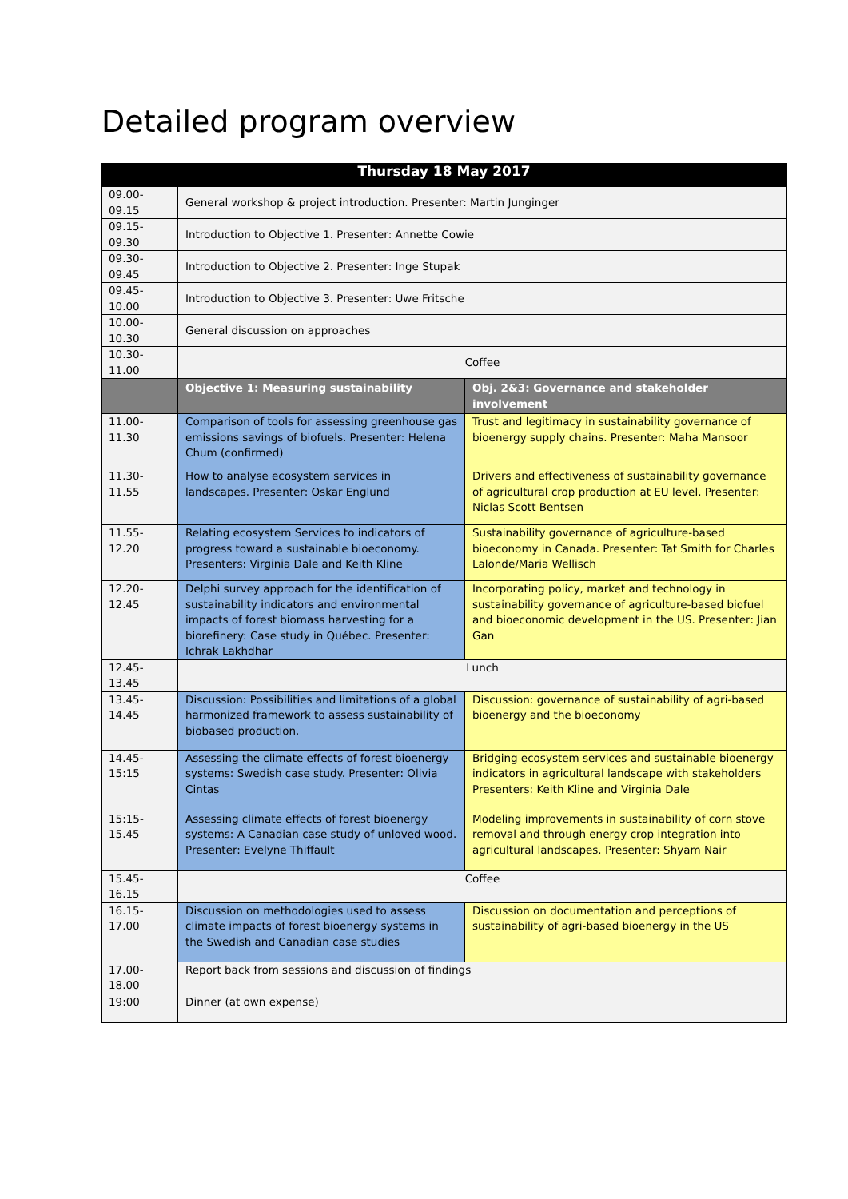Detailed program overview
| Thursday 18 May 2017 | | |
| --- | --- | --- |
| 09.00- 09.15 | General workshop & project introduction. Presenter: Martin Junginger | |
| 09.15- 09.30 | Introduction to Objective 1. Presenter: Annette Cowie | |
| 09.30- 09.45 | Introduction to Objective 2. Presenter: Inge Stupak | |
| 09.45- 10.00 | Introduction to Objective 3. Presenter: Uwe Fritsche | |
| 10.00- 10.30 | General discussion on approaches | |
| 10.30- 11.00 | Coffee | |
| | Objective 1: Measuring sustainability | Obj. 2&3: Governance and stakeholder involvement |
| 11.00- 11.30 | Comparison of tools for assessing greenhouse gas emissions savings of biofuels. Presenter: Helena Chum (confirmed) | Trust and legitimacy in sustainability governance of bioenergy supply chains. Presenter: Maha Mansoor |
| 11.30- 11.55 | How to analyse ecosystem services in landscapes. Presenter: Oskar Englund | Drivers and effectiveness of sustainability governance of agricultural crop production at EU level. Presenter: Niclas Scott Bentsen |
| 11.55- 12.20 | Relating ecosystem Services to indicators of progress toward a sustainable bioeconomy. Presenters: Virginia Dale and Keith Kline | Sustainability governance of agriculture-based bioeconomy in Canada. Presenter: Tat Smith for Charles Lalonde/Maria Wellisch |
| 12.20- 12.45 | Delphi survey approach for the identification of sustainability indicators and environmental impacts of forest biomass harvesting for a biorefinery: Case study in Québec. Presenter: Ichrak Lakhdhar | Incorporating policy, market and technology in sustainability governance of agriculture-based biofuel and bioeconomic development in the US. Presenter: Jian Gan |
| 12.45- 13.45 | Lunch | |
| 13.45- 14.45 | Discussion: Possibilities and limitations of a global harmonized framework to assess sustainability of biobased production. | Discussion: governance of sustainability of agri-based bioenergy and the bioeconomy |
| 14.45- 15:15 | Assessing the climate effects of forest bioenergy systems: Swedish case study. Presenter: Olivia Cintas | Bridging ecosystem services and sustainable bioenergy indicators in agricultural landscape with stakeholders Presenters: Keith Kline and Virginia Dale |
| 15:15- 15.45 | Assessing climate effects of forest bioenergy systems: A Canadian case study of unloved wood. Presenter: Evelyne Thiffault | Modeling improvements in sustainability of corn stove removal and through energy crop integration into agricultural landscapes. Presenter: Shyam Nair |
| 15.45- 16.15 | Coffee | |
| 16.15- 17.00 | Discussion on methodologies used to assess climate impacts of forest bioenergy systems in the Swedish and Canadian case studies | Discussion on documentation and perceptions of sustainability of agri-based bioenergy in the US |
| 17.00- 18.00 | Report back from sessions and discussion of findings | |
| 19:00 | Dinner (at own expense) | |